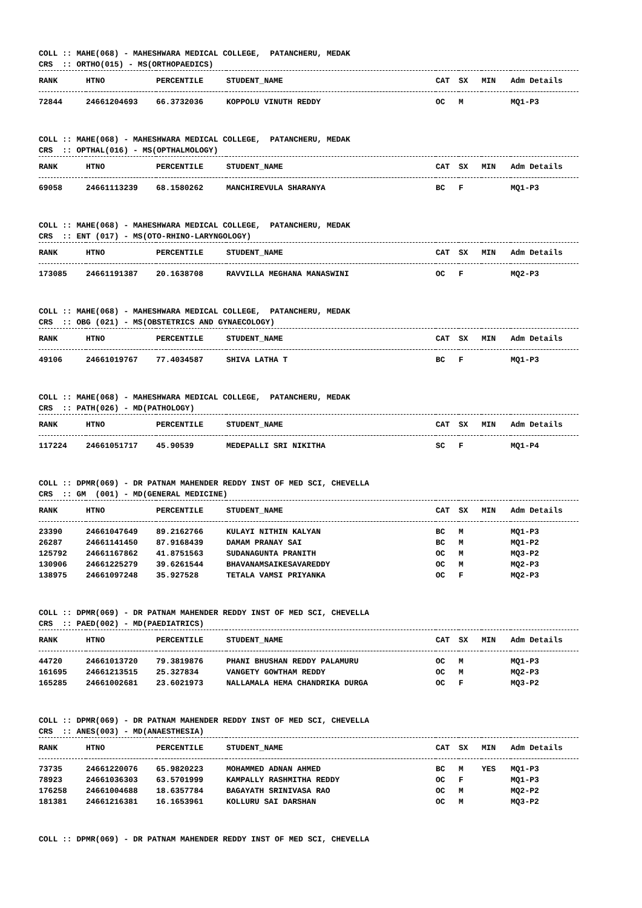COLL :: MAHE(068) - MAHESHWARA MEDICAL COLLEGE, PATANCHERU, MEDAK CRS :: ORTHO(015) - MS(ORTHOPAEDICS)
| RANK | HTNO | PERCENTILE | STUDENT_NAME | CAT | SX | MIN | Adm Details |
| --- | --- | --- | --- | --- | --- | --- | --- |
| 72844 | 24661204693 | 66.3732036 | KOPPOLU VINUTH REDDY | OC | M | | MQ1-P3 |
COLL :: MAHE(068) - MAHESHWARA MEDICAL COLLEGE, PATANCHERU, MEDAK CRS :: OPTHAL(016) - MS(OPTHALMOLOGY)
| RANK | HTNO | PERCENTILE | STUDENT_NAME | CAT | SX | MIN | Adm Details |
| --- | --- | --- | --- | --- | --- | --- | --- |
| 69058 | 24661113239 | 68.1580262 | MANCHIREVULA SHARANYA | BC | F | | MQ1-P3 |
COLL :: MAHE(068) - MAHESHWARA MEDICAL COLLEGE, PATANCHERU, MEDAK CRS :: ENT (017) - MS(OTO-RHINO-LARYNGOLOGY)
| RANK | HTNO | PERCENTILE | STUDENT_NAME | CAT | SX | MIN | Adm Details |
| --- | --- | --- | --- | --- | --- | --- | --- |
| 173085 | 24661191387 | 20.1638708 | RAVVILLA MEGHANA MANASWINI | OC | F | | MQ2-P3 |
COLL :: MAHE(068) - MAHESHWARA MEDICAL COLLEGE, PATANCHERU, MEDAK CRS :: OBG (021) - MS(OBSTETRICS AND GYNAECOLOGY)
| RANK | HTNO | PERCENTILE | STUDENT_NAME | CAT | SX | MIN | Adm Details |
| --- | --- | --- | --- | --- | --- | --- | --- |
| 49106 | 24661019767 | 77.4034587 | SHIVA LATHA T | BC | F | | MQ1-P3 |
COLL :: MAHE(068) - MAHESHWARA MEDICAL COLLEGE, PATANCHERU, MEDAK CRS :: PATH(026) - MD(PATHOLOGY)
| RANK | HTNO | PERCENTILE | STUDENT_NAME | CAT | SX | MIN | Adm Details |
| --- | --- | --- | --- | --- | --- | --- | --- |
| 117224 | 24661051717 | 45.90539 | MEDEPALLI SRI NIKITHA | SC | F | | MQ1-P4 |
COLL :: DPMR(069) - DR PATNAM MAHENDER REDDY INST OF MED SCI, CHEVELLA CRS :: GM (001) - MD(GENERAL MEDICINE)
| RANK | HTNO | PERCENTILE | STUDENT_NAME | CAT | SX | MIN | Adm Details |
| --- | --- | --- | --- | --- | --- | --- | --- |
| 23390 | 24661047649 | 89.2162766 | KULAYI NITHIN KALYAN | BC | M | | MQ1-P3 |
| 26287 | 24661141450 | 87.9168439 | DAMAM PRANAY SAI | BC | M | | MQ1-P2 |
| 125792 | 24661167862 | 41.8751563 | SUDANAGUNTA PRANITH | OC | M | | MQ3-P2 |
| 130906 | 24661225279 | 39.6261544 | BHAVANAMSAIKESAVAREDDY | OC | M | | MQ2-P3 |
| 138975 | 24661097248 | 35.927528 | TETALA VAMSI PRIYANKA | OC | F | | MQ2-P3 |
COLL :: DPMR(069) - DR PATNAM MAHENDER REDDY INST OF MED SCI, CHEVELLA CRS :: PAED(002) - MD(PAEDIATRICS)
| RANK | HTNO | PERCENTILE | STUDENT_NAME | CAT | SX | MIN | Adm Details |
| --- | --- | --- | --- | --- | --- | --- | --- |
| 44720 | 24661013720 | 79.3819876 | PHANI BHUSHAN REDDY PALAMURU | OC | M | | MQ1-P3 |
| 161695 | 24661213515 | 25.327834 | VANGETY GOWTHAM REDDY | OC | M | | MQ2-P3 |
| 165285 | 24661002681 | 23.6021973 | NALLAMALA HEMA CHANDRIKA DURGA | OC | F | | MQ3-P2 |
COLL :: DPMR(069) - DR PATNAM MAHENDER REDDY INST OF MED SCI, CHEVELLA CRS :: ANES(003) - MD(ANAESTHESIA)
| RANK | HTNO | PERCENTILE | STUDENT_NAME | CAT | SX | MIN | Adm Details |
| --- | --- | --- | --- | --- | --- | --- | --- |
| 73735 | 24661220076 | 65.9820223 | MOHAMMED ADNAN AHMED | BC | M | YES | MQ1-P3 |
| 78923 | 24661036303 | 63.5701999 | KAMPALLY RASHMITHA REDDY | OC | F | | MQ1-P3 |
| 176258 | 24661004688 | 18.6357784 | BAGAYATH SRINIVASA RAO | OC | M | | MQ2-P2 |
| 181381 | 24661216381 | 16.1653961 | KOLLURU SAI DARSHAN | OC | M | | MQ3-P2 |
COLL :: DPMR(069) - DR PATNAM MAHENDER REDDY INST OF MED SCI, CHEVELLA